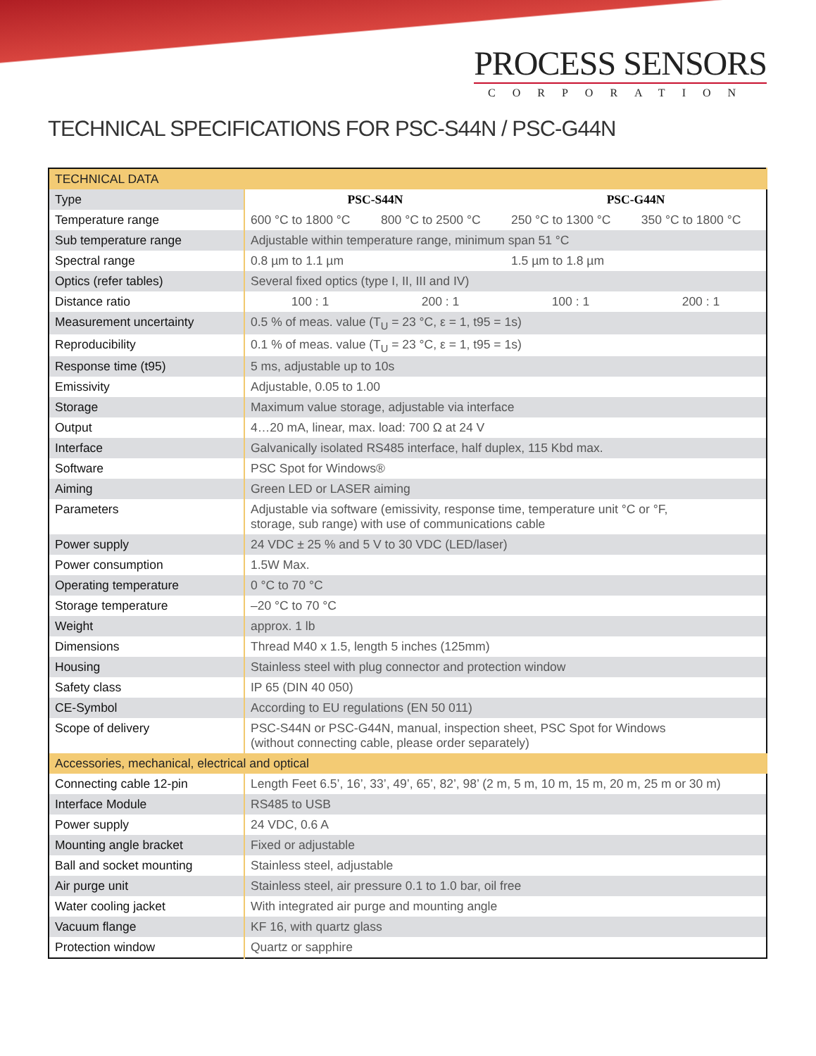PROCESS SENSORS
CORPORATION
TECHNICAL SPECIFICATIONS FOR PSC-S44N / PSC-G44N
| TECHNICAL DATA | | | | |
| Type | PSC-S44N | | PSC-G44N | |
| Temperature range | 600 °C to 1800 °C | 800 °C to 2500 °C | 250 °C to 1300 °C | 350 °C to 1800 °C |
| Sub temperature range | Adjustable within temperature range, minimum span 51 °C | | | |
| Spectral range | 0.8 µm to 1.1 µm | | 1.5 µm to 1.8 µm | |
| Optics (refer tables) | Several fixed optics (type I, II, III and IV) | | | |
| Distance ratio | 100 : 1 | 200 : 1 | 100 : 1 | 200 : 1 |
| Measurement uncertainty | 0.5 % of meas. value (T<sub>U</sub> = 23 °C, ε = 1, t95 = 1s) | | | |
| Reproducibility | 0.1 % of meas. value (T<sub>U</sub> = 23 °C, ε = 1, t95 = 1s) | | | |
| Response time (t95) | 5 ms, adjustable up to 10s | | | |
| Emissivity | Adjustable, 0.05 to 1.00 | | | |
| Storage | Maximum value storage, adjustable via interface | | | |
| Output | 4…20 mA, linear, max. load: 700 Ω at 24 V | | | |
| Interface | Galvanically isolated RS485 interface, half duplex, 115 Kbd max. | | | |
| Software | PSC Spot for Windows® | | | |
| Aiming | Green LED or LASER aiming | | | |
| Parameters | Adjustable via software (emissivity, response time, temperature unit °C or °F, storage, sub range) with use of communications cable | | | |
| Power supply | 24 VDC ± 25 % and 5 V to 30 VDC (LED/laser) | | | |
| Power consumption | 1.5W Max. | | | |
| Operating temperature | 0 °C to 70 °C | | | |
| Storage temperature | –20 °C to 70 °C | | | |
| Weight | approx. 1 lb | | | |
| Dimensions | Thread M40 x 1.5, length 5 inches (125mm) | | | |
| Housing | Stainless steel with plug connector and protection window | | | |
| Safety class | IP 65 (DIN 40 050) | | | |
| CE-Symbol | According to EU regulations (EN 50 011) | | | |
| Scope of delivery | PSC-S44N or PSC-G44N, manual, inspection sheet, PSC Spot for Windows (without connecting cable, please order separately) | | | |
| Accessories, mechanical, electrical and optical | | | | |
| Connecting cable 12-pin | Length Feet 6.5’, 16’, 33’, 49’, 65’, 82’, 98’ (2 m, 5 m, 10 m, 15 m, 20 m, 25 m or 30 m) | | | |
| Interface Module | RS485 to USB | | | |
| Power supply | 24 VDC, 0.6 A | | | |
| Mounting angle bracket | Fixed or adjustable | | | |
| Ball and socket mounting | Stainless steel, adjustable | | | |
| Air purge unit | Stainless steel, air pressure 0.1 to 1.0 bar, oil free | | | |
| Water cooling jacket | With integrated air purge and mounting angle | | | |
| Vacuum flange | KF 16, with quartz glass | | | |
| Protection window | Quartz or sapphire | | | |